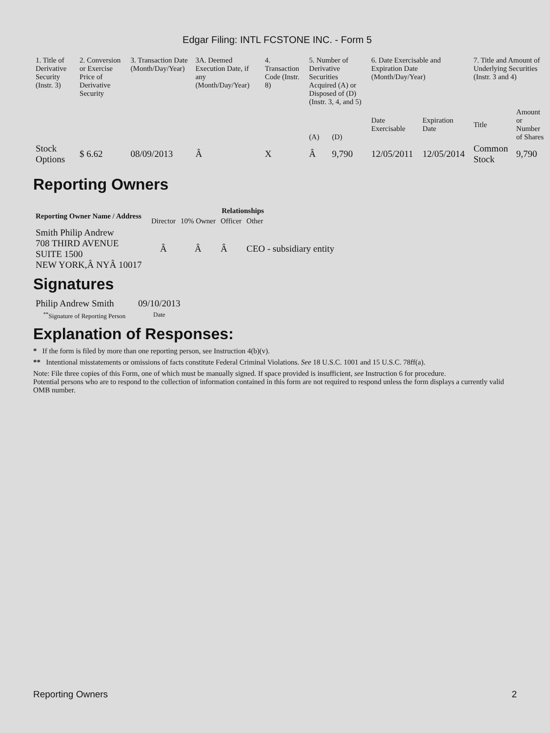Edgar Filing: INTL FCSTONE INC. - Form 5
| 1. Title of Derivative Security (Instr. 3) | 2. Conversion or Exercise Price of Derivative Security | 3. Transaction Date (Month/Day/Year) | 3A. Deemed Execution Date, if any (Month/Day/Year) | 4. Transaction Code (Instr. 8) | 5. Number of Derivative Securities Acquired (A) or Disposed of (D) (Instr. 3, 4, and 5) | | 6. Date Exercisable and Expiration Date (Month/Day/Year) | | 7. Title and Amount of Underlying Securities (Instr. 3 and 4) | |
| | | | | | (A) | (D) | Date Exercisable | Expiration Date | Title | Amount or Number of Shares |
| Stock Options | $ 6.62 | 08/09/2013 | Â | X | Â | 9,790 | 12/05/2011 | 12/05/2014 | Common Stock | 9,790 |
Reporting Owners
| Reporting Owner Name / Address | Relationships | | | |
| --- | --- | --- | --- | --- |
| | Director | 10% Owner | Officer | Other |
| Smith Philip Andrew 708 THIRD AVENUE SUITE 1500 NEW YORK,Â NYÂ 10017 | Â | Â | Â | CEO - subsidiary entity |
Signatures
| Philip Andrew Smith | 09/10/2013 |
| <sup>**</sup> Signature of Reporting Person | Date |
Explanation of Responses:
* If the form is filed by more than one reporting person, see Instruction 4(b)(v).
** Intentional misstatements or omissions of facts constitute Federal Criminal Violations. See 18 U.S.C. 1001 and 15 U.S.C. 78ff(a).
Note: File three copies of this Form, one of which must be manually signed. If space provided is insufficient, see Instruction 6 for procedure.
Potential persons who are to respond to the collection of information contained in this form are not required to respond unless the form displays a currently valid OMB number.
Reporting Owners 2